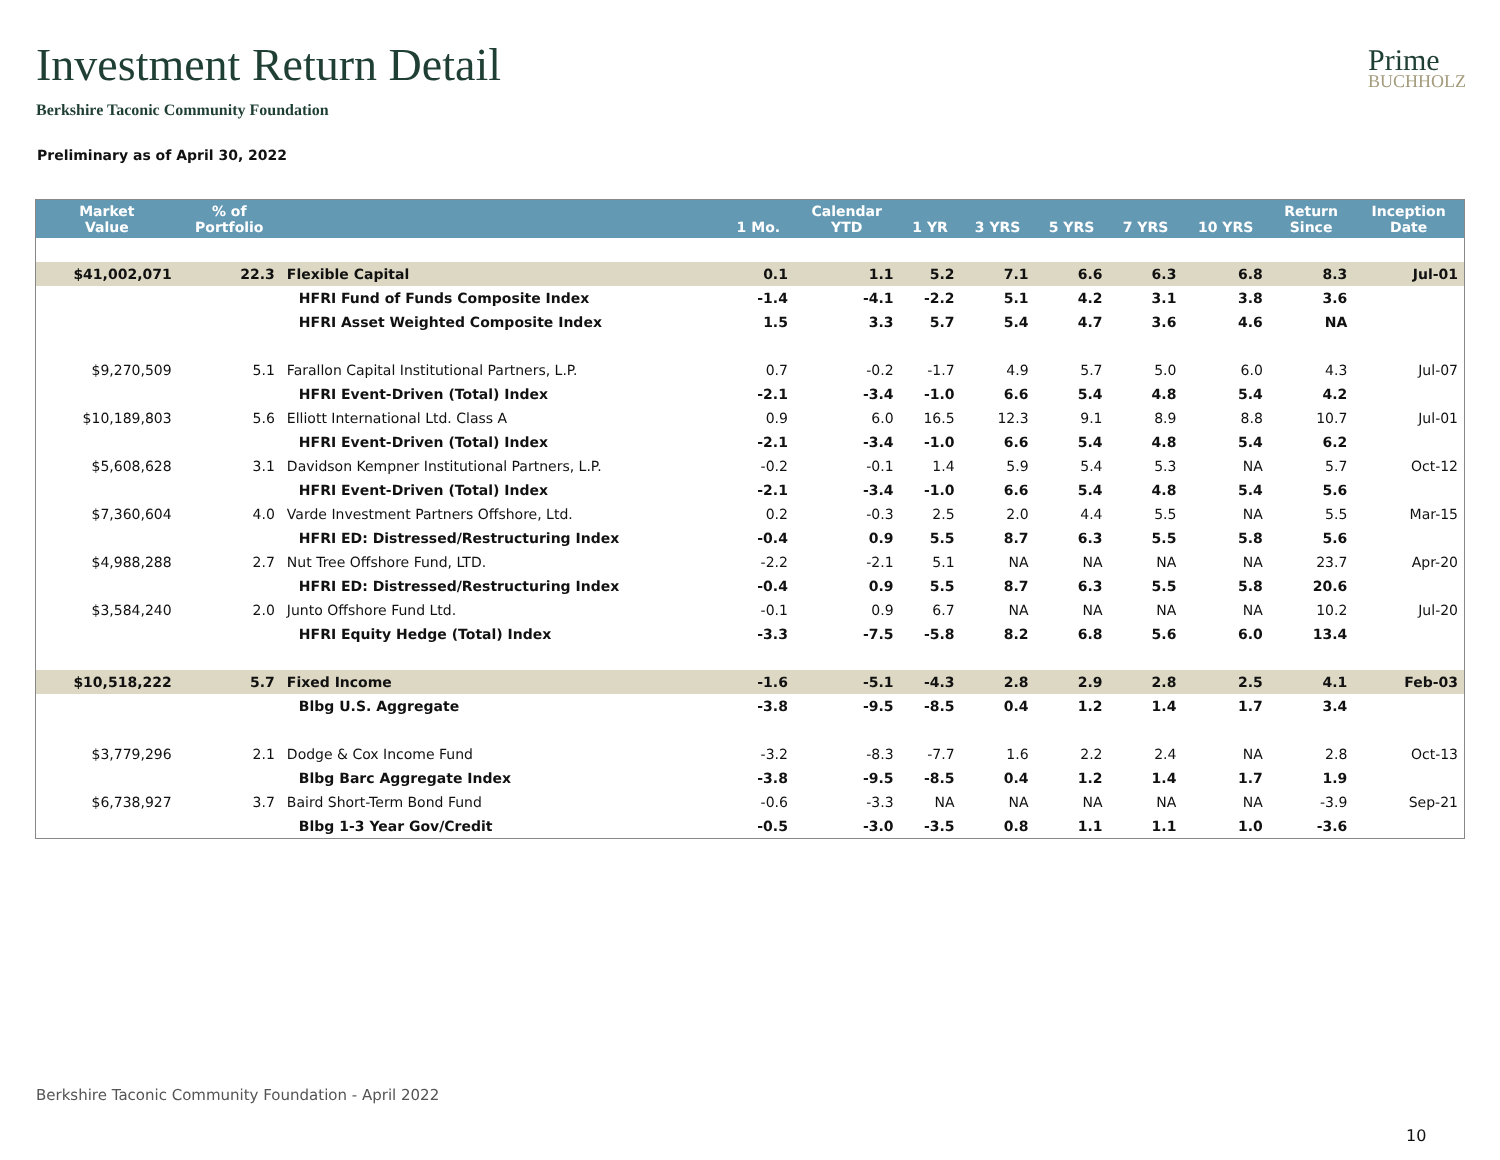Investment Return Detail
Prime
BUCHHOLZ
Berkshire Taconic Community Foundation
Preliminary as of April 30, 2022
| Market Value | % of Portfolio | | 1 Mo. | Calendar YTD | 1 YR | 3 YRS | 5 YRS | 7 YRS | 10 YRS | Return Since | Inception Date |
| --- | --- | --- | --- | --- | --- | --- | --- | --- | --- | --- | --- |
| $41,002,071 | 22.3 | Flexible Capital | 0.1 | 1.1 | 5.2 | 7.1 | 6.6 | 6.3 | 6.8 | 8.3 | Jul-01 |
| | | HFRI Fund of Funds Composite Index | -1.4 | -4.1 | -2.2 | 5.1 | 4.2 | 3.1 | 3.8 | 3.6 | |
| | | HFRI Asset Weighted Composite Index | 1.5 | 3.3 | 5.7 | 5.4 | 4.7 | 3.6 | 4.6 | NA | |
| $9,270,509 | 5.1 | Farallon Capital Institutional Partners, L.P. | 0.7 | -0.2 | -1.7 | 4.9 | 5.7 | 5.0 | 6.0 | 4.3 | Jul-07 |
| | | HFRI Event-Driven (Total) Index | -2.1 | -3.4 | -1.0 | 6.6 | 5.4 | 4.8 | 5.4 | 4.2 | |
| $10,189,803 | 5.6 | Elliott International Ltd. Class A | 0.9 | 6.0 | 16.5 | 12.3 | 9.1 | 8.9 | 8.8 | 10.7 | Jul-01 |
| | | HFRI Event-Driven (Total) Index | -2.1 | -3.4 | -1.0 | 6.6 | 5.4 | 4.8 | 5.4 | 6.2 | |
| $5,608,628 | 3.1 | Davidson Kempner Institutional Partners, L.P. | -0.2 | -0.1 | 1.4 | 5.9 | 5.4 | 5.3 | NA | 5.7 | Oct-12 |
| | | HFRI Event-Driven (Total) Index | -2.1 | -3.4 | -1.0 | 6.6 | 5.4 | 4.8 | 5.4 | 5.6 | |
| $7,360,604 | 4.0 | Varde Investment Partners Offshore, Ltd. | 0.2 | -0.3 | 2.5 | 2.0 | 4.4 | 5.5 | NA | 5.5 | Mar-15 |
| | | HFRI ED: Distressed/Restructuring Index | -0.4 | 0.9 | 5.5 | 8.7 | 6.3 | 5.5 | 5.8 | 5.6 | |
| $4,988,288 | 2.7 | Nut Tree Offshore Fund, LTD. | -2.2 | -2.1 | 5.1 | NA | NA | NA | NA | 23.7 | Apr-20 |
| | | HFRI ED: Distressed/Restructuring Index | -0.4 | 0.9 | 5.5 | 8.7 | 6.3 | 5.5 | 5.8 | 20.6 | |
| $3,584,240 | 2.0 | Junto Offshore Fund Ltd. | -0.1 | 0.9 | 6.7 | NA | NA | NA | NA | 10.2 | Jul-20 |
| | | HFRI Equity Hedge (Total) Index | -3.3 | -7.5 | -5.8 | 8.2 | 6.8 | 5.6 | 6.0 | 13.4 | |
| $10,518,222 | 5.7 | Fixed Income | -1.6 | -5.1 | -4.3 | 2.8 | 2.9 | 2.8 | 2.5 | 4.1 | Feb-03 |
| | | Blbg U.S. Aggregate | -3.8 | -9.5 | -8.5 | 0.4 | 1.2 | 1.4 | 1.7 | 3.4 | |
| $3,779,296 | 2.1 | Dodge & Cox Income Fund | -3.2 | -8.3 | -7.7 | 1.6 | 2.2 | 2.4 | NA | 2.8 | Oct-13 |
| | | Blbg Barc Aggregate Index | -3.8 | -9.5 | -8.5 | 0.4 | 1.2 | 1.4 | 1.7 | 1.9 | |
| $6,738,927 | 3.7 | Baird Short-Term Bond Fund | -0.6 | -3.3 | NA | NA | NA | NA | NA | -3.9 | Sep-21 |
| | | Blbg 1-3 Year Gov/Credit | -0.5 | -3.0 | -3.5 | 0.8 | 1.1 | 1.1 | 1.0 | -3.6 | |
Berkshire Taconic Community Foundation - April 2022
10